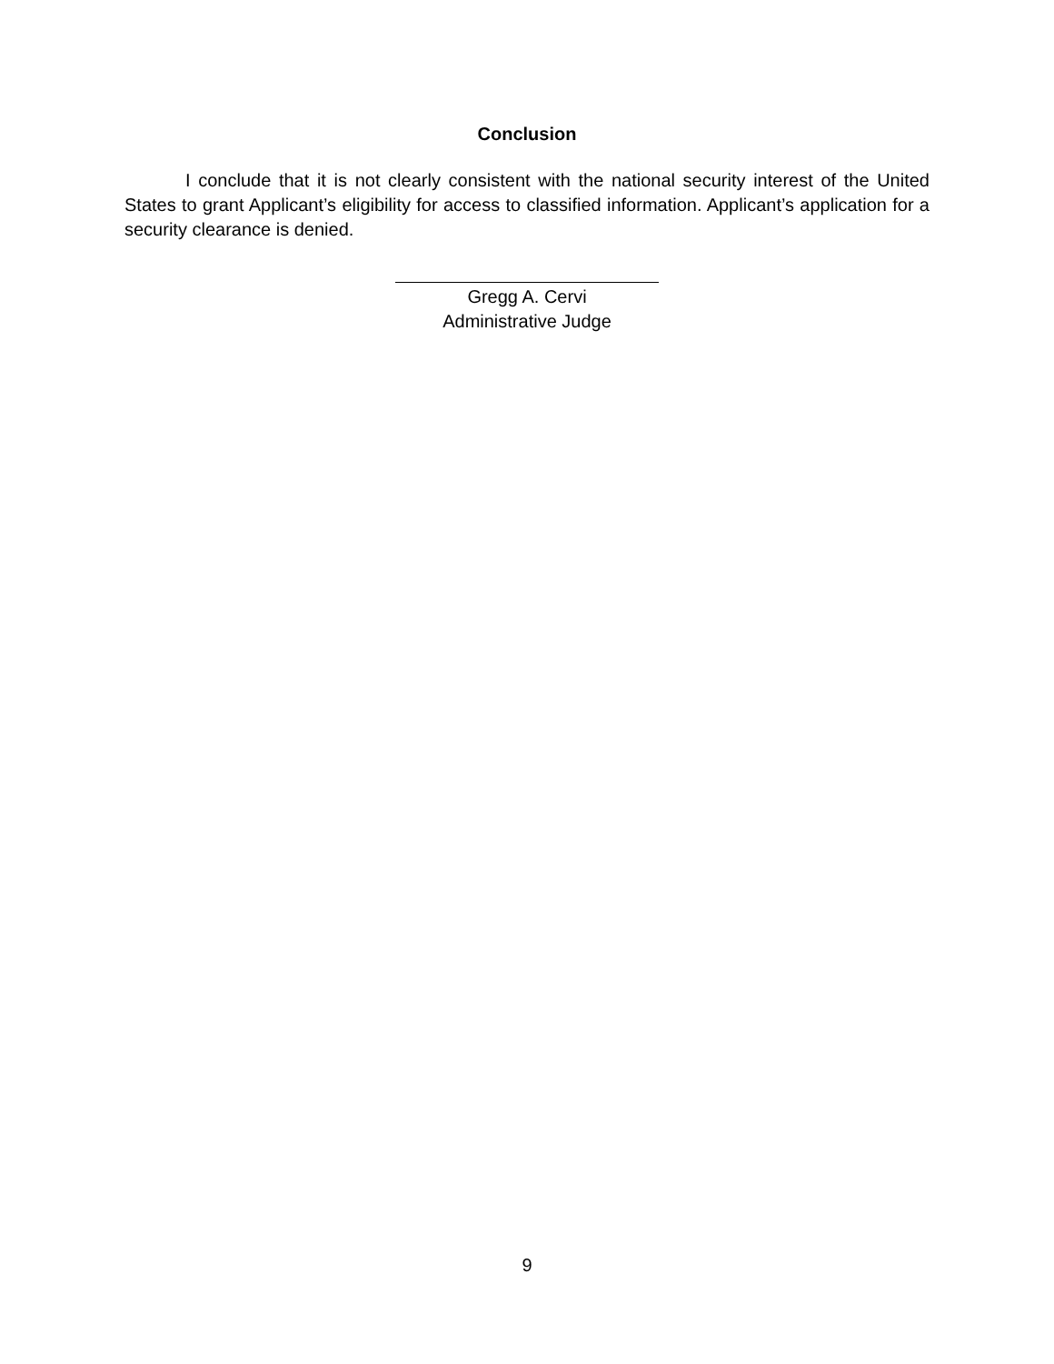Conclusion
I conclude that it is not clearly consistent with the national security interest of the United States to grant Applicant’s eligibility for access to classified information. Applicant’s application for a security clearance is denied.
Gregg A. Cervi
Administrative Judge
9